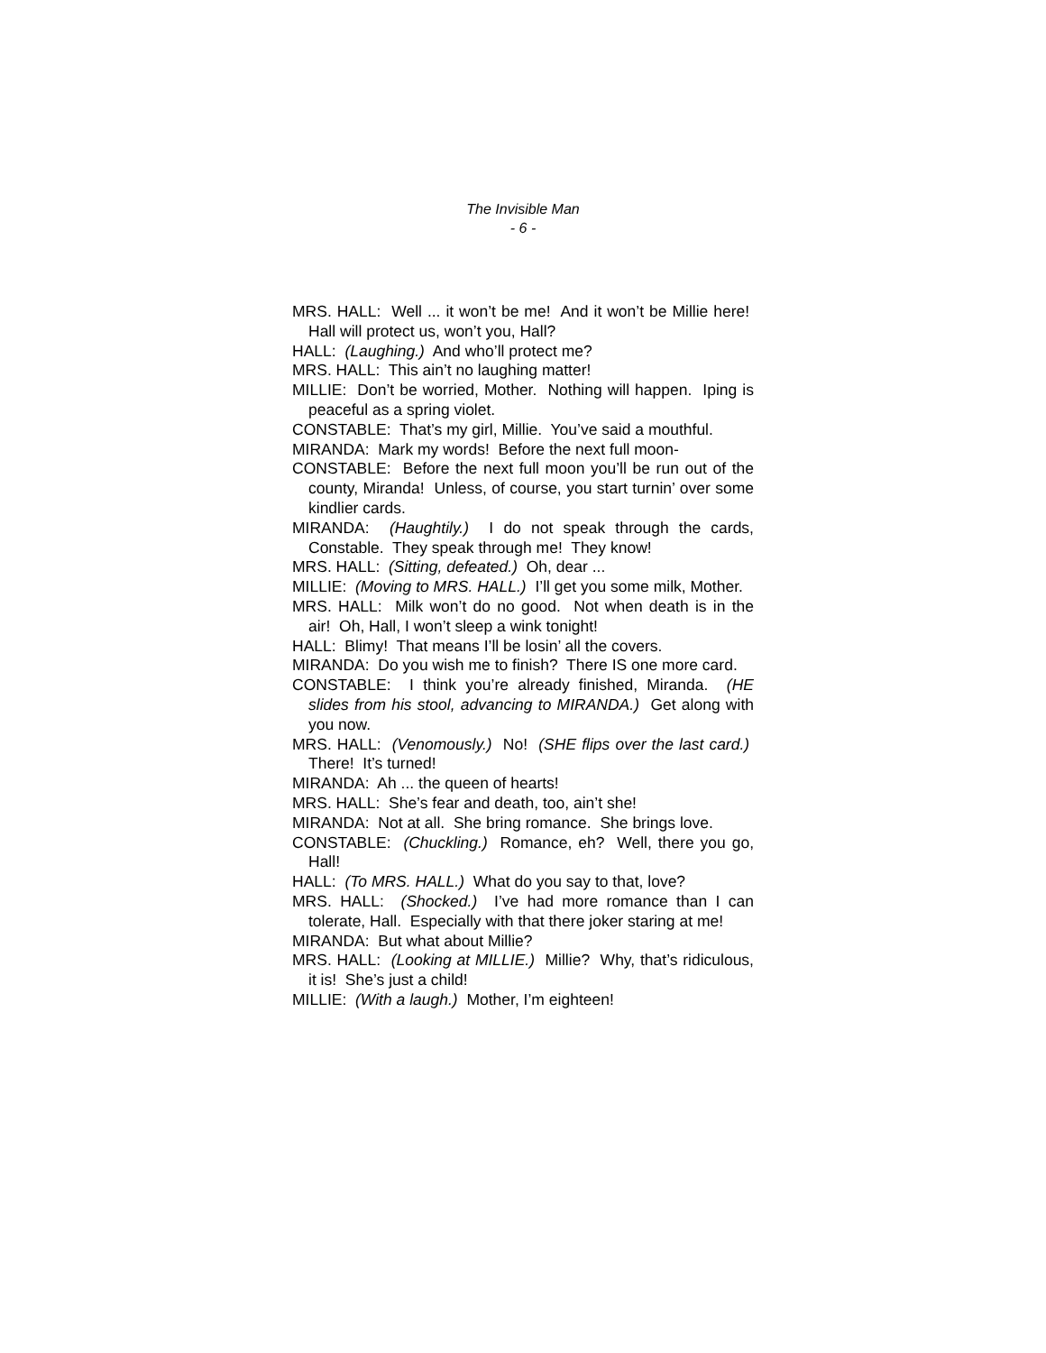The Invisible Man
- 6 -
MRS. HALL: Well ... it won’t be me! And it won’t be Millie here! Hall will protect us, won’t you, Hall?
HALL: (Laughing.) And who’ll protect me?
MRS. HALL: This ain’t no laughing matter!
MILLIE: Don’t be worried, Mother. Nothing will happen. Iping is peaceful as a spring violet.
CONSTABLE: That’s my girl, Millie. You’ve said a mouthful.
MIRANDA: Mark my words! Before the next full moon-
CONSTABLE: Before the next full moon you’ll be run out of the county, Miranda! Unless, of course, you start turnin’ over some kindlier cards.
MIRANDA: (Haughtily.) I do not speak through the cards, Constable. They speak through me! They know!
MRS. HALL: (Sitting, defeated.) Oh, dear ...
MILLIE: (Moving to MRS. HALL.) I’ll get you some milk, Mother.
MRS. HALL: Milk won’t do no good. Not when death is in the air! Oh, Hall, I won’t sleep a wink tonight!
HALL: Blimy! That means I’ll be losin’ all the covers.
MIRANDA: Do you wish me to finish? There IS one more card.
CONSTABLE: I think you’re already finished, Miranda. (HE slides from his stool, advancing to MIRANDA.) Get along with you now.
MRS. HALL: (Venomously.) No! (SHE flips over the last card.) There! It’s turned!
MIRANDA: Ah ... the queen of hearts!
MRS. HALL: She’s fear and death, too, ain’t she!
MIRANDA: Not at all. She bring romance. She brings love.
CONSTABLE: (Chuckling.) Romance, eh? Well, there you go, Hall!
HALL: (To MRS. HALL.) What do you say to that, love?
MRS. HALL: (Shocked.) I’ve had more romance than I can tolerate, Hall. Especially with that there joker staring at me!
MIRANDA: But what about Millie?
MRS. HALL: (Looking at MILLIE.) Millie? Why, that’s ridiculous, it is! She’s just a child!
MILLIE: (With a laugh.) Mother, I’m eighteen!